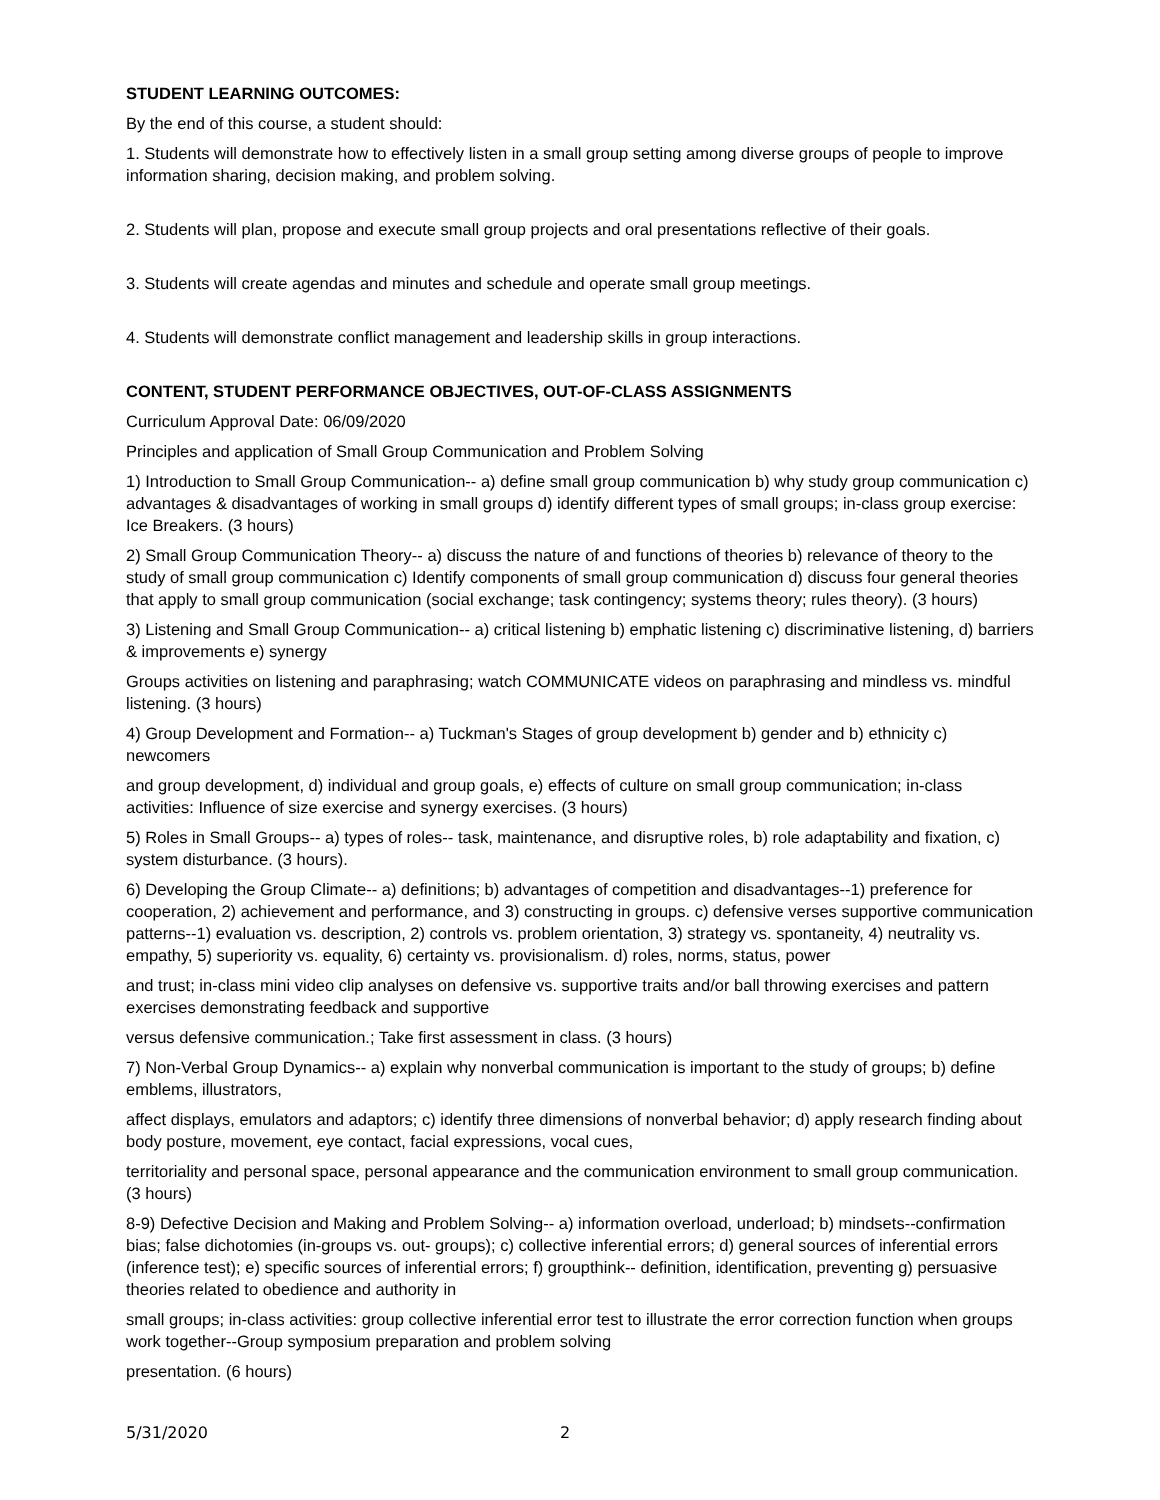STUDENT LEARNING OUTCOMES:
By the end of this course, a student should:
1. Students will demonstrate how to effectively listen in a small group setting among diverse groups of people to improve information sharing, decision making, and problem solving.
2. Students will plan, propose and execute small group projects and oral presentations reflective of their goals.
3. Students will create agendas and minutes and schedule and operate small group meetings.
4. Students will demonstrate conflict management and leadership skills in group interactions.
CONTENT, STUDENT PERFORMANCE OBJECTIVES, OUT-OF-CLASS ASSIGNMENTS
Curriculum Approval Date: 06/09/2020
Principles and application of Small Group Communication and Problem Solving
1) Introduction to Small Group Communication-- a) define small group communication b) why study group communication c) advantages & disadvantages of working in small groups d) identify different types of small groups; in-class group exercise: Ice Breakers. (3 hours)
2) Small Group Communication Theory-- a) discuss the nature of and functions of theories b) relevance of theory to the study of small group communication c) Identify components of small group communication d) discuss four general theories that apply to small group communication (social exchange; task contingency; systems theory; rules theory). (3 hours)
3) Listening and Small Group Communication-- a) critical listening b) emphatic listening c) discriminative listening, d) barriers & improvements e) synergy
Groups activities on listening and paraphrasing; watch COMMUNICATE videos on paraphrasing and mindless vs. mindful listening. (3 hours)
4) Group Development and Formation-- a) Tuckman's Stages of group development b) gender and b) ethnicity c) newcomers
and group development, d) individual and group goals, e) effects of culture on small group communication; in-class activities: Influence of size exercise and synergy exercises. (3 hours)
5) Roles in Small Groups-- a) types of roles-- task, maintenance, and disruptive roles, b) role adaptability and fixation, c) system disturbance. (3 hours).
6) Developing the Group Climate-- a) definitions; b) advantages of competition and disadvantages--1) preference for cooperation, 2) achievement and performance, and 3) constructing in groups. c) defensive verses supportive communication patterns--1) evaluation vs. description, 2) controls vs. problem orientation, 3) strategy vs. spontaneity, 4) neutrality vs. empathy, 5) superiority vs. equality, 6) certainty vs. provisionalism. d) roles, norms, status, power
and trust; in-class mini video clip analyses on defensive vs. supportive traits and/or ball throwing exercises and pattern exercises demonstrating feedback and supportive
versus defensive communication.; Take first assessment in class. (3 hours)
7) Non-Verbal Group Dynamics-- a) explain why nonverbal communication is important to the study of groups; b) define emblems, illustrators,
affect displays, emulators and adaptors; c) identify three dimensions of nonverbal behavior; d) apply research finding about body posture, movement, eye contact, facial expressions, vocal cues,
territoriality and personal space, personal appearance and the communication environment to small group communication. (3 hours)
8-9) Defective Decision and Making and Problem Solving-- a) information overload, underload; b) mindsets--confirmation bias; false dichotomies (in-groups vs. out- groups); c) collective inferential errors; d) general sources of inferential errors (inference test); e) specific sources of inferential errors; f) groupthink-- definition, identification, preventing g) persuasive theories related to obedience and authority in
small groups; in-class activities: group collective inferential error test to illustrate the error correction function when groups work together--Group symposium preparation and problem solving
presentation. (6 hours)
5/31/2020 2